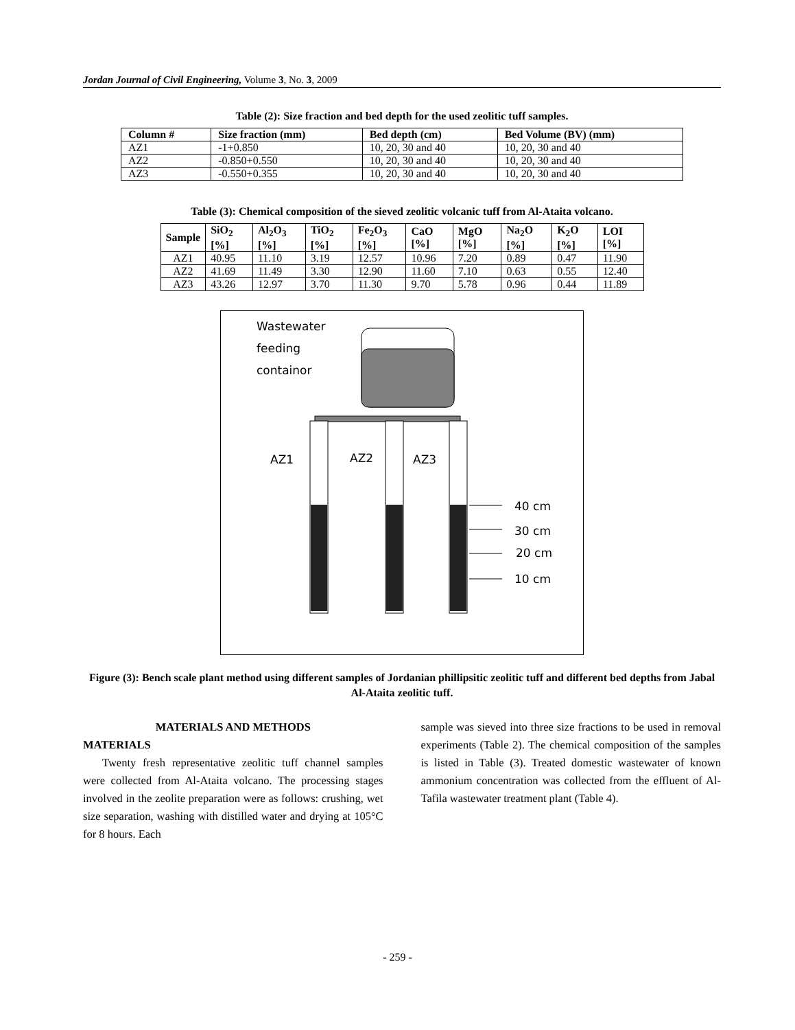Jordan Journal of Civil Engineering, Volume 3, No. 3, 2009
Table (2): Size fraction and bed depth for the used zeolitic tuff samples.
| Column # | Size fraction (mm) | Bed depth (cm) | Bed Volume (BV) (mm) |
| --- | --- | --- | --- |
| AZ1 | -1+0.850 | 10, 20, 30 and 40 | 10, 20, 30 and 40 |
| AZ2 | -0.850+0.550 | 10, 20, 30 and 40 | 10, 20, 30 and 40 |
| AZ3 | -0.550+0.355 | 10, 20, 30 and 40 | 10, 20, 30 and 40 |
Table (3): Chemical composition of the sieved zeolitic volcanic tuff from Al-Ataita volcano.
| Sample | SiO<sub>2</sub> [%] | Al<sub>2</sub>O<sub>3</sub> [%] | TiO<sub>2</sub> [%] | Fe<sub>2</sub>O<sub>3</sub> [%] | CaO [%] | MgO [%] | Na<sub>2</sub>O [%] | K<sub>2</sub>O [%] | LOI [%] |
| --- | --- | --- | --- | --- | --- | --- | --- | --- | --- |
| AZ1 | 40.95 | 11.10 | 3.19 | 12.57 | 10.96 | 7.20 | 0.89 | 0.47 | 11.90 |
| AZ2 | 41.69 | 11.49 | 3.30 | 12.90 | 11.60 | 7.10 | 0.63 | 0.55 | 12.40 |
| AZ3 | 43.26 | 12.97 | 3.70 | 11.30 | 9.70 | 5.78 | 0.96 | 0.44 | 11.89 |
Wastewater
feeding
containor
AZ1
AZ2
AZ3
40 cm
30 cm
20 cm
10 cm
Figure (3): Bench scale plant method using different samples of Jordanian phillipsitic zeolitic tuff and different bed depths from Jabal Al-Ataita zeolitic tuff.
MATERIALS AND METHODS
MATERIALS
Twenty fresh representative zeolitic tuff channel samples were collected from Al-Ataita volcano. The processing stages involved in the zeolite preparation were as follows: crushing, wet size separation, washing with distilled water and drying at 105°C for 8 hours. Each
sample was sieved into three size fractions to be used in removal experiments (Table 2). The chemical composition of the samples is listed in Table (3). Treated domestic wastewater of known ammonium concentration was collected from the effluent of Al-Tafila wastewater treatment plant (Table 4).
- 259 -